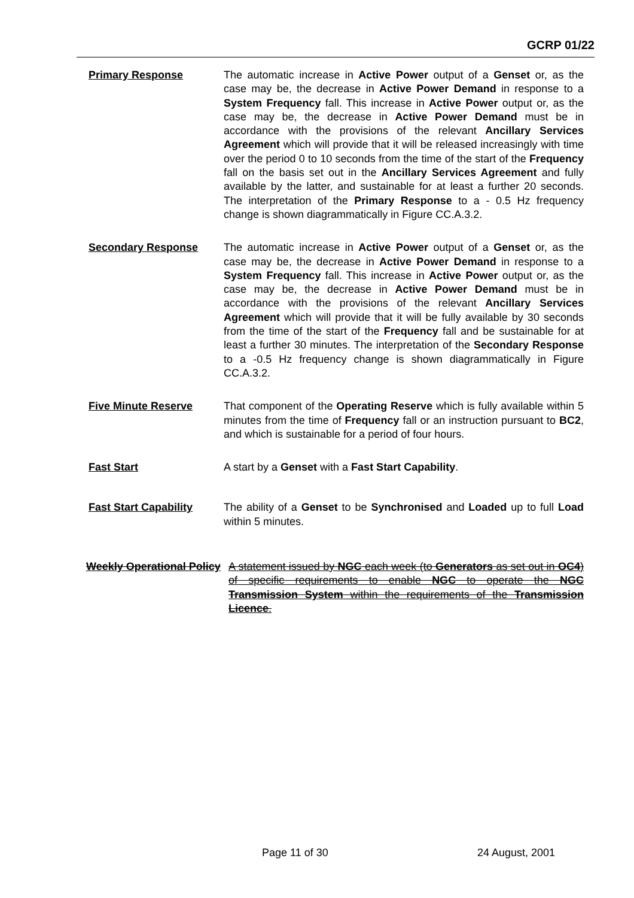GCRP 01/22
Primary Response The automatic increase in Active Power output of a Genset or, as the case may be, the decrease in Active Power Demand in response to a System Frequency fall. This increase in Active Power output or, as the case may be, the decrease in Active Power Demand must be in accordance with the provisions of the relevant Ancillary Services Agreement which will provide that it will be released increasingly with time over the period 0 to 10 seconds from the time of the start of the Frequency fall on the basis set out in the Ancillary Services Agreement and fully available by the latter, and sustainable for at least a further 20 seconds. The interpretation of the Primary Response to a - 0.5 Hz frequency change is shown diagrammatically in Figure CC.A.3.2.
Secondary Response The automatic increase in Active Power output of a Genset or, as the case may be, the decrease in Active Power Demand in response to a System Frequency fall. This increase in Active Power output or, as the case may be, the decrease in Active Power Demand must be in accordance with the provisions of the relevant Ancillary Services Agreement which will provide that it will be fully available by 30 seconds from the time of the start of the Frequency fall and be sustainable for at least a further 30 minutes. The interpretation of the Secondary Response to a -0.5 Hz frequency change is shown diagrammatically in Figure CC.A.3.2.
Five Minute Reserve That component of the Operating Reserve which is fully available within 5 minutes from the time of Frequency fall or an instruction pursuant to BC2, and which is sustainable for a period of four hours.
Fast Start A start by a Genset with a Fast Start Capability.
Fast Start Capability
The ability of a Genset to be Synchronised and Loaded up to full Load within 5 minutes.
Weekly Operational Policy
A statement issued by NGC each week (to Generators as set out in OC4) of specific requirements to enable NGC to operate the NGC Transmission System within the requirements of the Transmission Licence.
Page 11 of 30 24 August, 2001